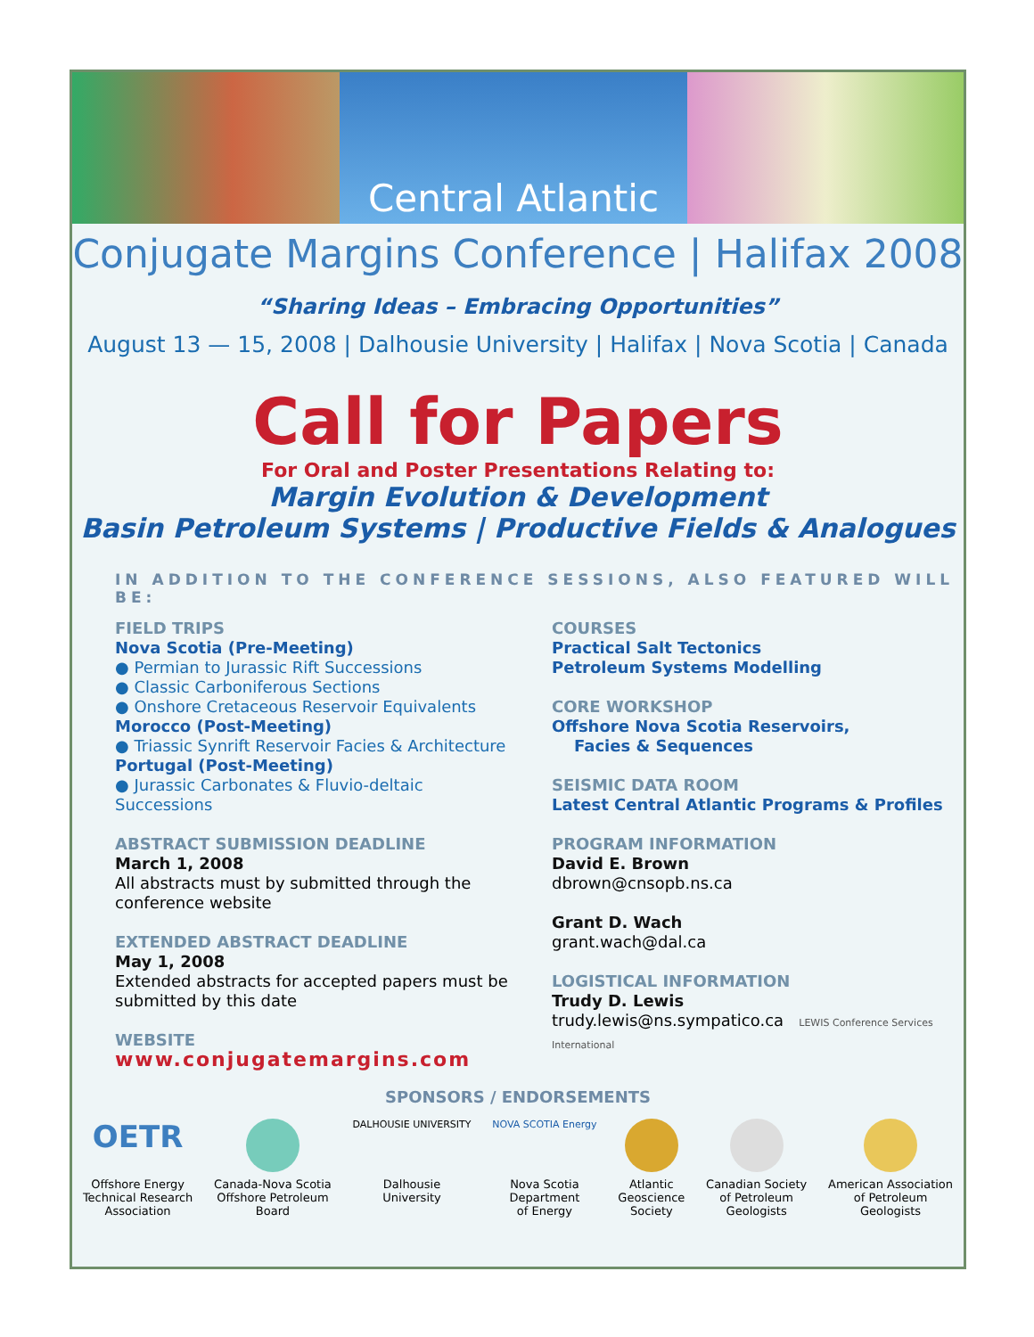Central Atlantic
Conjugate Margins Conference | Halifax 2008
“Sharing Ideas – Embracing Opportunities”
August 13 — 15, 2008 | Dalhousie University | Halifax | Nova Scotia | Canada
Call for Papers
For Oral and Poster Presentations Relating to:
Margin Evolution & Development
Basin Petroleum Systems | Productive Fields & Analogues
IN ADDITION TO THE CONFERENCE SESSIONS, ALSO FEATURED WILL BE:
FIELD TRIPS
Nova Scotia (Pre-Meeting)
● Permian to Jurassic Rift Successions
● Classic Carboniferous Sections
● Onshore Cretaceous Reservoir Equivalents
Morocco (Post-Meeting)
● Triassic Synrift Reservoir Facies & Architecture
Portugal (Post-Meeting)
● Jurassic Carbonates & Fluvio-deltaic Successions
ABSTRACT SUBMISSION DEADLINE
March 1, 2008
All abstracts must by submitted through the conference website
EXTENDED ABSTRACT DEADLINE
May 1, 2008
Extended abstracts for accepted papers must be submitted by this date
WEBSITE
www.conjugatemargins.com
COURSES
Practical Salt Tectonics
Petroleum Systems Modelling
CORE WORKSHOP
Offshore Nova Scotia Reservoirs,
Facies & Sequences
SEISMIC DATA ROOM
Latest Central Atlantic Programs & Profiles
PROGRAM INFORMATION
David E. Brown
dbrown@cnsopb.ns.ca
Grant D. Wach
grant.wach@dal.ca
LOGISTICAL INFORMATION
Trudy D. Lewis
trudy.lewis@ns.sympatico.ca LEWIS Conference Services International
SPONSORS / ENDORSEMENTS
OETR
Offshore Energy
Technical Research
Association
Canada-Nova Scotia
Offshore Petroleum
Board
DALHOUSIE UNIVERSITY
Dalhousie
University
NOVA SCOTIA Energy
Nova Scotia
Department
of Energy
Atlantic
Geoscience
Society
Canadian Society
of Petroleum
Geologists
American Association
of Petroleum
Geologists